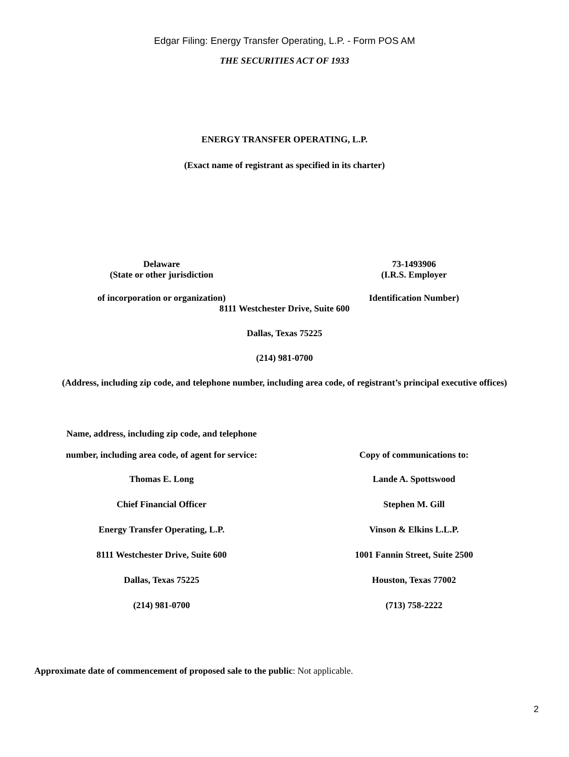Edgar Filing: Energy Transfer Operating, L.P. - Form POS AM
THE SECURITIES ACT OF 1933
ENERGY TRANSFER OPERATING, L.P.
(Exact name of registrant as specified in its charter)
Delaware
(State or other jurisdiction
73-1493906
(I.R.S. Employer
of incorporation or organization) Identification Number)
8111 Westchester Drive, Suite 600
Dallas, Texas 75225
(214) 981-0700
(Address, including zip code, and telephone number, including area code, of registrant’s principal executive offices)
Name, address, including zip code, and telephone
number, including area code, of agent for service:
Copy of communications to:
Thomas E. Long
Chief Financial Officer
Energy Transfer Operating, L.P.
8111 Westchester Drive, Suite 600
Dallas, Texas 75225
(214) 981-0700
Lande A. Spottswood
Stephen M. Gill
Vinson & Elkins L.L.P.
1001 Fannin Street, Suite 2500
Houston, Texas 77002
(713) 758-2222
Approximate date of commencement of proposed sale to the public: Not applicable.
2